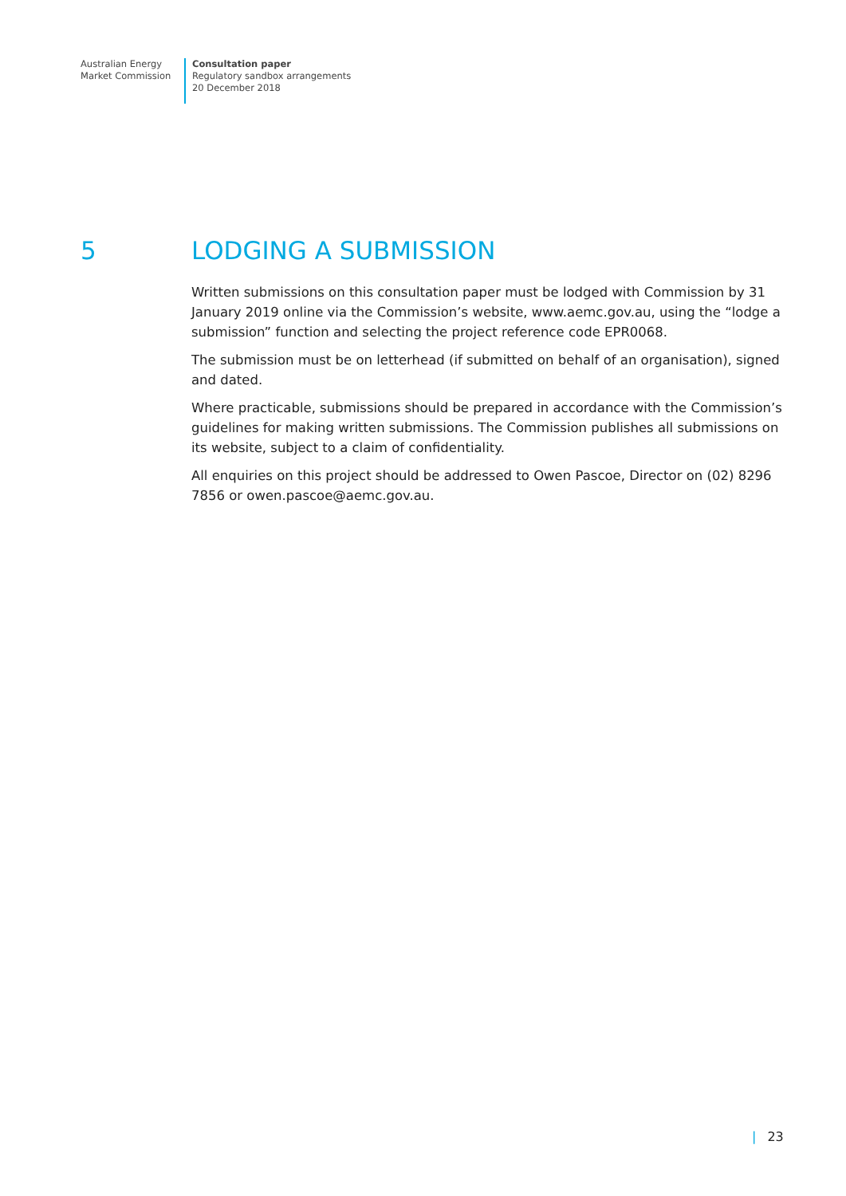Australian Energy
Market Commission
Consultation paper
Regulatory sandbox arrangements
20 December 2018
5 LODGING A SUBMISSION
Written submissions on this consultation paper must be lodged with Commission by 31 January 2019 online via the Commission’s website, www.aemc.gov.au, using the “lodge a submission” function and selecting the project reference code EPR0068.
The submission must be on letterhead (if submitted on behalf of an organisation), signed and dated.
Where practicable, submissions should be prepared in accordance with the Commission’s guidelines for making written submissions. The Commission publishes all submissions on its website, subject to a claim of confidentiality.
All enquiries on this project should be addressed to Owen Pascoe, Director on (02) 8296 7856 or owen.pascoe@aemc.gov.au.
| 23